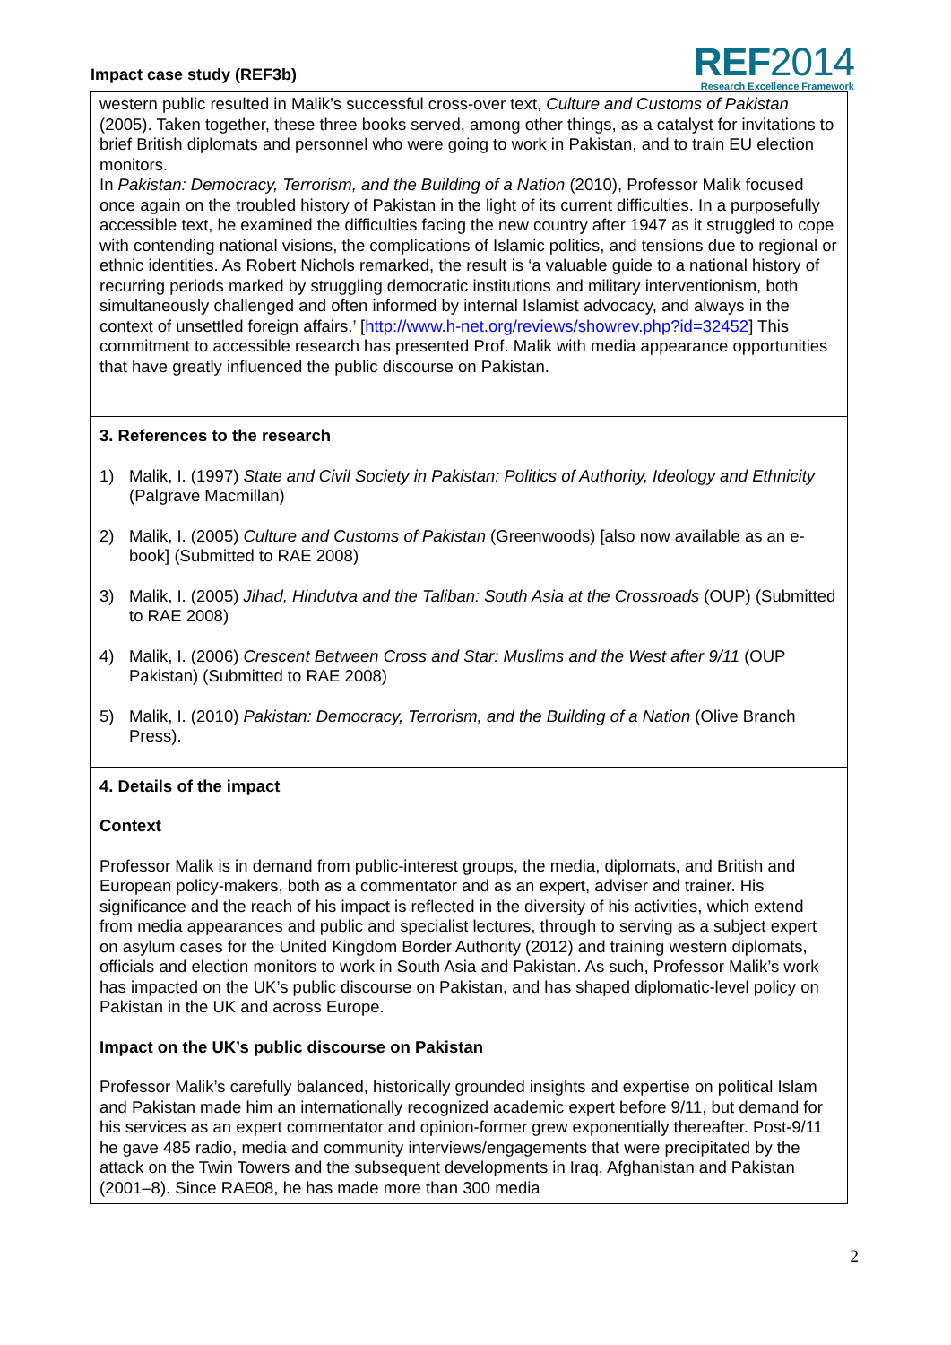Impact case study (REF3b)
REF2014
Research Excellence Framework
western public resulted in Malik’s successful cross-over text, Culture and Customs of Pakistan (2005). Taken together, these three books served, among other things, as a catalyst for invitations to brief British diplomats and personnel who were going to work in Pakistan, and to train EU election monitors.
In Pakistan: Democracy, Terrorism, and the Building of a Nation (2010), Professor Malik focused once again on the troubled history of Pakistan in the light of its current difficulties. In a purposefully accessible text, he examined the difficulties facing the new country after 1947 as it struggled to cope with contending national visions, the complications of Islamic politics, and tensions due to regional or ethnic identities. As Robert Nichols remarked, the result is ‘a valuable guide to a national history of recurring periods marked by struggling democratic institutions and military interventionism, both simultaneously challenged and often informed by internal Islamist advocacy, and always in the context of unsettled foreign affairs.’ [http://www.h-net.org/reviews/showrev.php?id=32452] This commitment to accessible research has presented Prof. Malik with media appearance opportunities that have greatly influenced the public discourse on Pakistan.
3. References to the research
1) Malik, I. (1997) State and Civil Society in Pakistan: Politics of Authority, Ideology and Ethnicity (Palgrave Macmillan)
2) Malik, I. (2005) Culture and Customs of Pakistan (Greenwoods) [also now available as an e-book] (Submitted to RAE 2008)
3) Malik, I. (2005) Jihad, Hindutva and the Taliban: South Asia at the Crossroads (OUP) (Submitted to RAE 2008)
4) Malik, I. (2006) Crescent Between Cross and Star: Muslims and the West after 9/11 (OUP Pakistan) (Submitted to RAE 2008)
5) Malik, I. (2010) Pakistan: Democracy, Terrorism, and the Building of a Nation (Olive Branch Press).
4. Details of the impact
Context
Professor Malik is in demand from public-interest groups, the media, diplomats, and British and European policy-makers, both as a commentator and as an expert, adviser and trainer. His significance and the reach of his impact is reflected in the diversity of his activities, which extend from media appearances and public and specialist lectures, through to serving as a subject expert on asylum cases for the United Kingdom Border Authority (2012) and training western diplomats, officials and election monitors to work in South Asia and Pakistan. As such, Professor Malik’s work has impacted on the UK’s public discourse on Pakistan, and has shaped diplomatic-level policy on Pakistan in the UK and across Europe.
Impact on the UK’s public discourse on Pakistan
Professor Malik’s carefully balanced, historically grounded insights and expertise on political Islam and Pakistan made him an internationally recognized academic expert before 9/11, but demand for his services as an expert commentator and opinion-former grew exponentially thereafter. Post-9/11 he gave 485 radio, media and community interviews/engagements that were precipitated by the attack on the Twin Towers and the subsequent developments in Iraq, Afghanistan and Pakistan (2001–8). Since RAE08, he has made more than 300 media
2